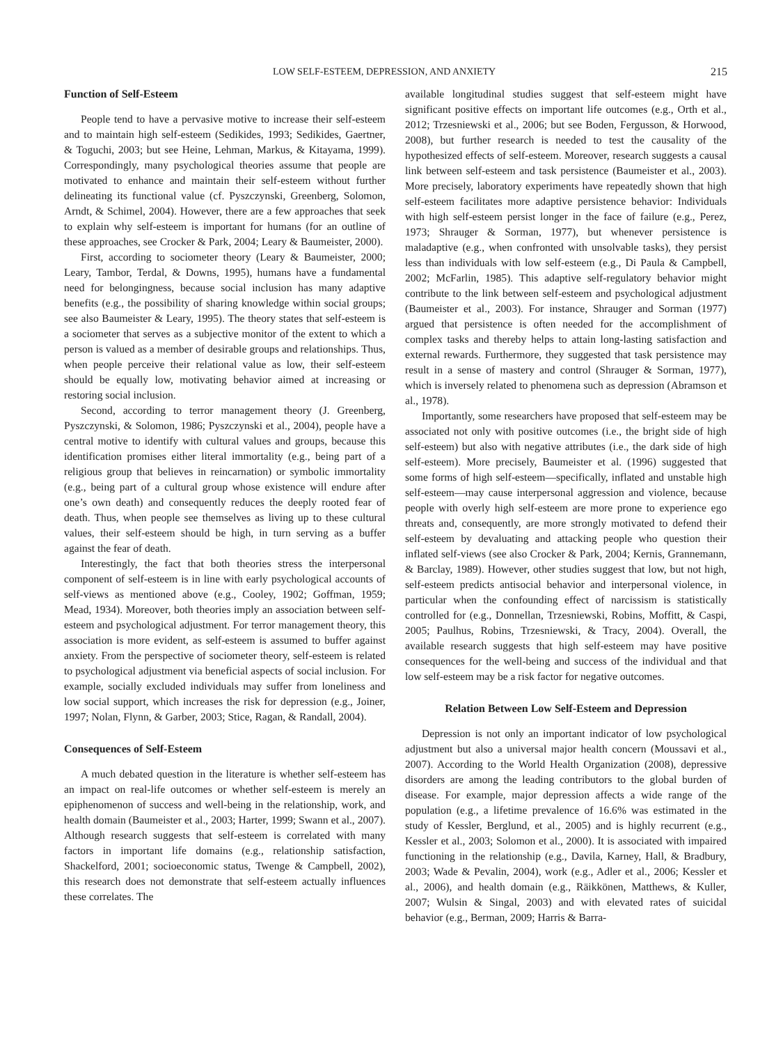LOW SELF-ESTEEM, DEPRESSION, AND ANXIETY 215
Function of Self-Esteem
People tend to have a pervasive motive to increase their self-esteem and to maintain high self-esteem (Sedikides, 1993; Sedikides, Gaertner, & Toguchi, 2003; but see Heine, Lehman, Markus, & Kitayama, 1999). Correspondingly, many psychological theories assume that people are motivated to enhance and maintain their self-esteem without further delineating its functional value (cf. Pyszczynski, Greenberg, Solomon, Arndt, & Schimel, 2004). However, there are a few approaches that seek to explain why self-esteem is important for humans (for an outline of these approaches, see Crocker & Park, 2004; Leary & Baumeister, 2000).
First, according to sociometer theory (Leary & Baumeister, 2000; Leary, Tambor, Terdal, & Downs, 1995), humans have a fundamental need for belongingness, because social inclusion has many adaptive benefits (e.g., the possibility of sharing knowledge within social groups; see also Baumeister & Leary, 1995). The theory states that self-esteem is a sociometer that serves as a subjective monitor of the extent to which a person is valued as a member of desirable groups and relationships. Thus, when people perceive their relational value as low, their self-esteem should be equally low, motivating behavior aimed at increasing or restoring social inclusion.
Second, according to terror management theory (J. Greenberg, Pyszczynski, & Solomon, 1986; Pyszczynski et al., 2004), people have a central motive to identify with cultural values and groups, because this identification promises either literal immortality (e.g., being part of a religious group that believes in reincarnation) or symbolic immortality (e.g., being part of a cultural group whose existence will endure after one’s own death) and consequently reduces the deeply rooted fear of death. Thus, when people see themselves as living up to these cultural values, their self-esteem should be high, in turn serving as a buffer against the fear of death.
Interestingly, the fact that both theories stress the interpersonal component of self-esteem is in line with early psychological accounts of self-views as mentioned above (e.g., Cooley, 1902; Goffman, 1959; Mead, 1934). Moreover, both theories imply an association between self-esteem and psychological adjustment. For terror management theory, this association is more evident, as self-esteem is assumed to buffer against anxiety. From the perspective of sociometer theory, self-esteem is related to psychological adjustment via beneficial aspects of social inclusion. For example, socially excluded individuals may suffer from loneliness and low social support, which increases the risk for depression (e.g., Joiner, 1997; Nolan, Flynn, & Garber, 2003; Stice, Ragan, & Randall, 2004).
Consequences of Self-Esteem
A much debated question in the literature is whether self-esteem has an impact on real-life outcomes or whether self-esteem is merely an epiphenomenon of success and well-being in the relationship, work, and health domain (Baumeister et al., 2003; Harter, 1999; Swann et al., 2007). Although research suggests that self-esteem is correlated with many factors in important life domains (e.g., relationship satisfaction, Shackelford, 2001; socioeconomic status, Twenge & Campbell, 2002), this research does not demonstrate that self-esteem actually influences these correlates. The
available longitudinal studies suggest that self-esteem might have significant positive effects on important life outcomes (e.g., Orth et al., 2012; Trzesniewski et al., 2006; but see Boden, Fergusson, & Horwood, 2008), but further research is needed to test the causality of the hypothesized effects of self-esteem. Moreover, research suggests a causal link between self-esteem and task persistence (Baumeister et al., 2003). More precisely, laboratory experiments have repeatedly shown that high self-esteem facilitates more adaptive persistence behavior: Individuals with high self-esteem persist longer in the face of failure (e.g., Perez, 1973; Shrauger & Sorman, 1977), but whenever persistence is maladaptive (e.g., when confronted with unsolvable tasks), they persist less than individuals with low self-esteem (e.g., Di Paula & Campbell, 2002; McFarlin, 1985). This adaptive self-regulatory behavior might contribute to the link between self-esteem and psychological adjustment (Baumeister et al., 2003). For instance, Shrauger and Sorman (1977) argued that persistence is often needed for the accomplishment of complex tasks and thereby helps to attain long-lasting satisfaction and external rewards. Furthermore, they suggested that task persistence may result in a sense of mastery and control (Shrauger & Sorman, 1977), which is inversely related to phenomena such as depression (Abramson et al., 1978).
Importantly, some researchers have proposed that self-esteem may be associated not only with positive outcomes (i.e., the bright side of high self-esteem) but also with negative attributes (i.e., the dark side of high self-esteem). More precisely, Baumeister et al. (1996) suggested that some forms of high self-esteem—specifically, inflated and unstable high self-esteem—may cause interpersonal aggression and violence, because people with overly high self-esteem are more prone to experience ego threats and, consequently, are more strongly motivated to defend their self-esteem by devaluating and attacking people who question their inflated self-views (see also Crocker & Park, 2004; Kernis, Grannemann, & Barclay, 1989). However, other studies suggest that low, but not high, self-esteem predicts antisocial behavior and interpersonal violence, in particular when the confounding effect of narcissism is statistically controlled for (e.g., Donnellan, Trzesniewski, Robins, Moffitt, & Caspi, 2005; Paulhus, Robins, Trzesniewski, & Tracy, 2004). Overall, the available research suggests that high self-esteem may have positive consequences for the well-being and success of the individual and that low self-esteem may be a risk factor for negative outcomes.
Relation Between Low Self-Esteem and Depression
Depression is not only an important indicator of low psychological adjustment but also a universal major health concern (Moussavi et al., 2007). According to the World Health Organization (2008), depressive disorders are among the leading contributors to the global burden of disease. For example, major depression affects a wide range of the population (e.g., a lifetime prevalence of 16.6% was estimated in the study of Kessler, Berglund, et al., 2005) and is highly recurrent (e.g., Kessler et al., 2003; Solomon et al., 2000). It is associated with impaired functioning in the relationship (e.g., Davila, Karney, Hall, & Bradbury, 2003; Wade & Pevalin, 2004), work (e.g., Adler et al., 2006; Kessler et al., 2006), and health domain (e.g., Räikkönen, Matthews, & Kuller, 2007; Wulsin & Singal, 2003) and with elevated rates of suicidal behavior (e.g., Berman, 2009; Harris & Barra-